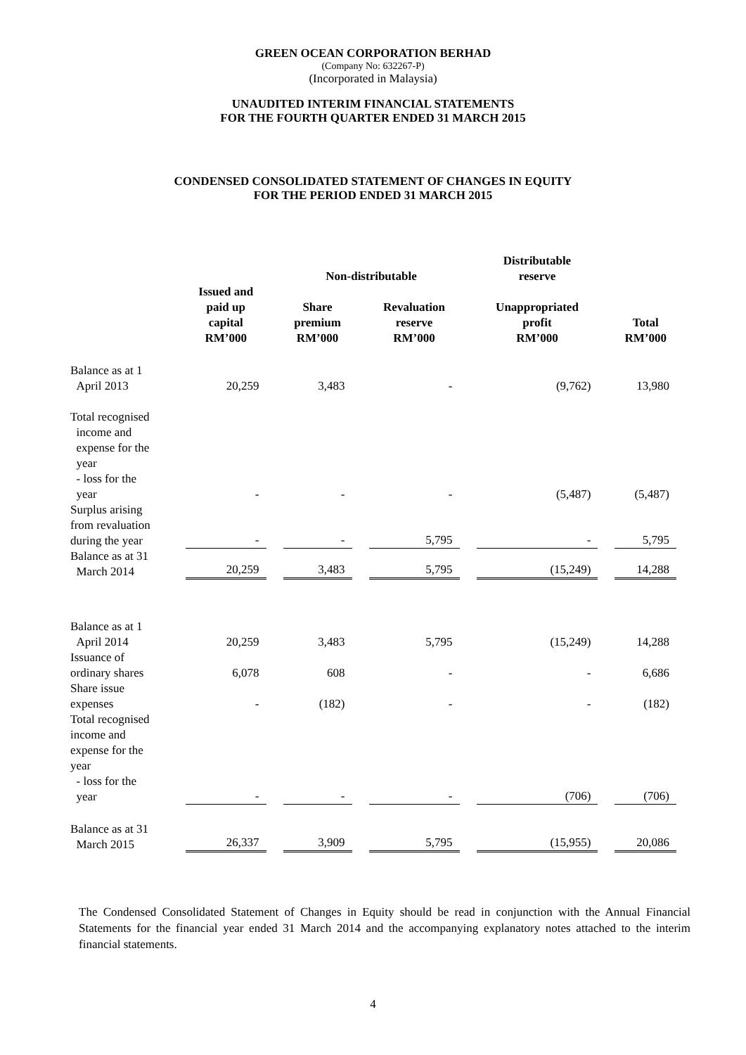GREEN OCEAN CORPORATION BERHAD
(Company No: 632267-P)
(Incorporated in Malaysia)
UNAUDITED INTERIM FINANCIAL STATEMENTS
FOR THE FOURTH QUARTER ENDED 31 MARCH 2015
CONDENSED CONSOLIDATED STATEMENT OF CHANGES IN EQUITY
FOR THE PERIOD ENDED 31 MARCH 2015
| | | Non-distributable | | Distributable reserve | |
| --- | --- | --- | --- | --- | --- |
| | Issued and paid up capital RM’000 | Share premium RM’000 | Revaluation reserve RM’000 | Unappropriated profit RM’000 | Total RM’000 |
| Balance as at 1 April 2013 | 20,259 | 3,483 | - | (9,762) | 13,980 |
| Total recognised income and expense for the year - loss for the year | - | - | - | (5,487) | (5,487) |
| Surplus arising from revaluation during the year | - | - | 5,795 | - | 5,795 |
| Balance as at 31 March 2014 | 20,259 | 3,483 | 5,795 | (15,249) | 14,288 |
| Balance as at 1 April 2014 | 20,259 | 3,483 | 5,795 | (15,249) | 14,288 |
| Issuance of ordinary shares | 6,078 | 608 | - | - | 6,686 |
| Share issue expenses | - | (182) | - | - | (182) |
| Total recognised income and expense for the year - loss for the year | - | - | - | (706) | (706) |
| Balance as at 31 March 2015 | 26,337 | 3,909 | 5,795 | (15,955) | 20,086 |
The Condensed Consolidated Statement of Changes in Equity should be read in conjunction with the Annual Financial Statements for the financial year ended 31 March 2014 and the accompanying explanatory notes attached to the interim financial statements.
4